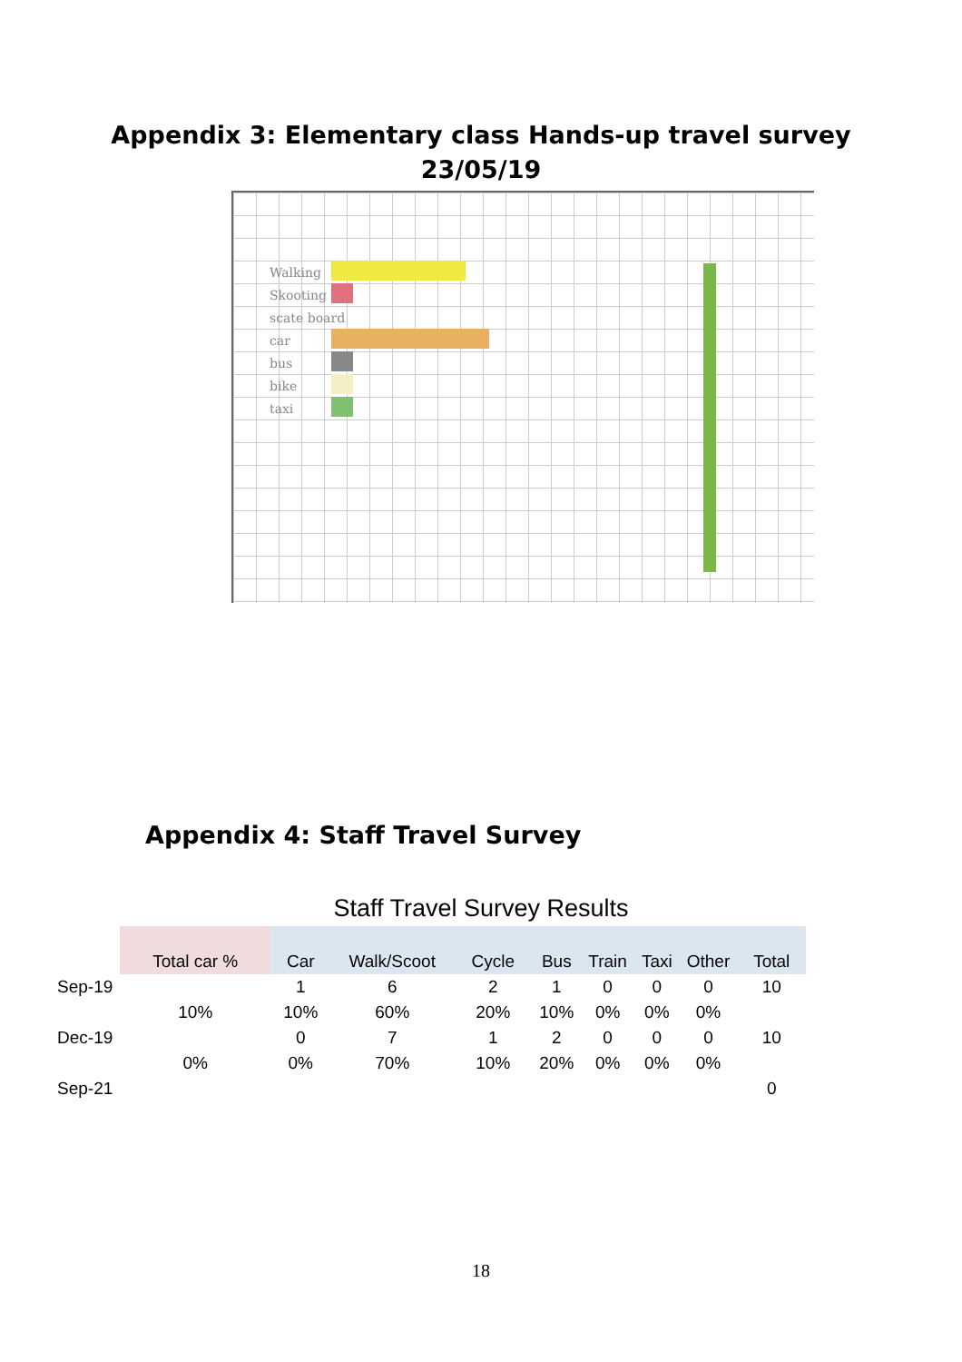Appendix 3: Elementary class Hands-up travel survey
23/05/19
Walking
Skooting
scate board
car
bus
bike
taxi
Appendix 4: Staff Travel Survey
Staff Travel Survey Results
| | Total car % | Car | Walk/Scoot | Cycle | Bus | Train | Taxi | Other | Total |
| --- | --- | --- | --- | --- | --- | --- | --- | --- | --- |
| Sep-19 | | 1 | 6 | 2 | 1 | 0 | 0 | 0 | 10 |
| | 10% | 10% | 60% | 20% | 10% | 0% | 0% | 0% | |
| Dec-19 | | 0 | 7 | 1 | 2 | 0 | 0 | 0 | 10 |
| | 0% | 0% | 70% | 10% | 20% | 0% | 0% | 0% | |
| Sep-21 | | | | | | | | | 0 |
18